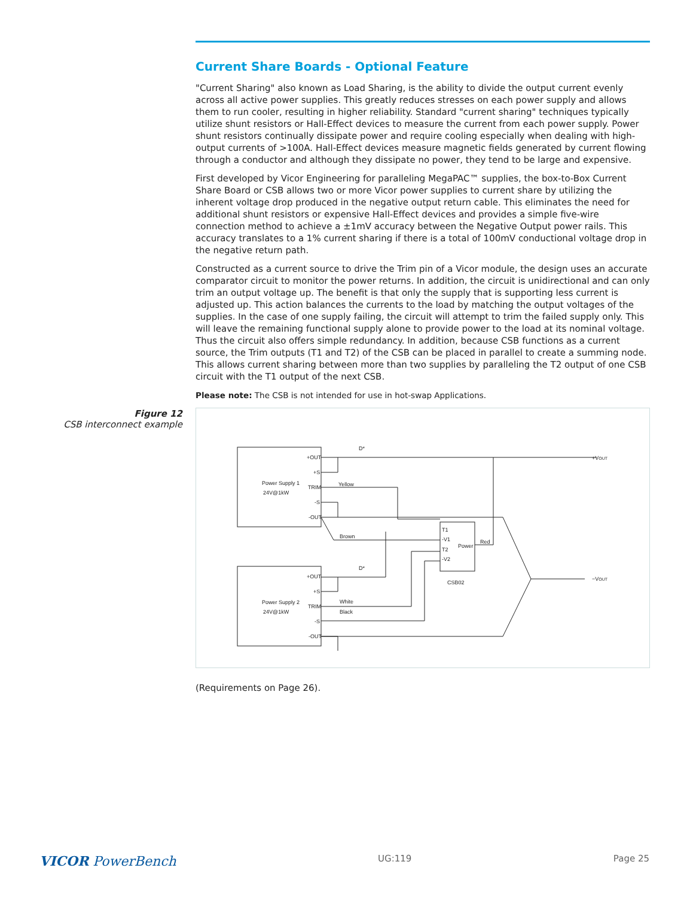Current Share Boards - Optional Feature
"Current Sharing" also known as Load Sharing, is the ability to divide the output current evenly across all active power supplies. This greatly reduces stresses on each power supply and allows them to run cooler, resulting in higher reliability. Standard "current sharing" techniques typically utilize shunt resistors or Hall-Effect devices to measure the current from each power supply. Power shunt resistors continually dissipate power and require cooling especially when dealing with high-output currents of >100A. Hall-Effect devices measure magnetic fields generated by current flowing through a conductor and although they dissipate no power, they tend to be large and expensive.
First developed by Vicor Engineering for paralleling MegaPAC™ supplies, the box-to-Box Current Share Board or CSB allows two or more Vicor power supplies to current share by utilizing the inherent voltage drop produced in the negative output return cable. This eliminates the need for additional shunt resistors or expensive Hall-Effect devices and provides a simple five-wire connection method to achieve a ±1mV accuracy between the Negative Output power rails. This accuracy translates to a 1% current sharing if there is a total of 100mV conductional voltage drop in the negative return path.
Constructed as a current source to drive the Trim pin of a Vicor module, the design uses an accurate comparator circuit to monitor the power returns. In addition, the circuit is unidirectional and can only trim an output voltage up. The benefit is that only the supply that is supporting less current is adjusted up. This action balances the currents to the load by matching the output voltages of the supplies. In the case of one supply failing, the circuit will attempt to trim the failed supply only. This will leave the remaining functional supply alone to provide power to the load at its nominal voltage. Thus the circuit also offers simple redundancy. In addition, because CSB functions as a current source, the Trim outputs (T1 and T2) of the CSB can be placed in parallel to create a summing node. This allows current sharing between more than two supplies by paralleling the T2 output of one CSB circuit with the T1 output of the next CSB.
Please note: The CSB is not intended for use in hot-swap Applications.
Figure 12
CSB interconnect example
Power Supply 1
24V@1kW
Power Supply 2
24V@1kW
+OUT
+S
TRIM
-S
-OUT
+OUT
+S
TRIM
-S
-OUT
Yellow
Brown
White
Black
Red
T1
-V1
T2
-V2
Power
CSB02
D*
D*
+VOUT
−VOUT
(Requirements on Page 26).
VICOR PowerBench UG:119 Page 25